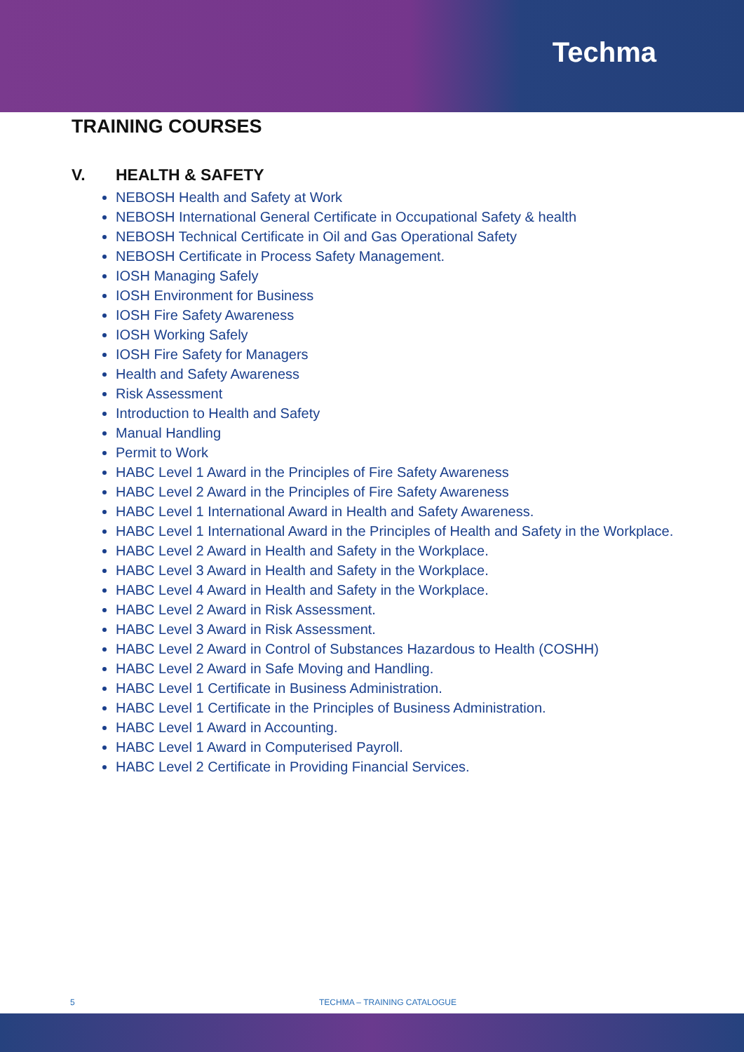Techma
TRAINING COURSES
V. HEALTH & SAFETY
NEBOSH Health and Safety at Work
NEBOSH International General Certificate in Occupational Safety & health
NEBOSH Technical Certificate in Oil and Gas Operational Safety
NEBOSH Certificate in Process Safety Management.
IOSH Managing Safely
IOSH Environment for Business
IOSH Fire Safety Awareness
IOSH Working Safely
IOSH Fire Safety for Managers
Health and Safety Awareness
Risk Assessment
Introduction to Health and Safety
Manual Handling
Permit to Work
HABC Level 1 Award in the Principles of Fire Safety Awareness
HABC Level 2 Award in the Principles of Fire Safety Awareness
HABC Level 1 International Award in Health and Safety Awareness.
HABC Level 1 International Award in the Principles of Health and Safety in the Workplace.
HABC Level 2 Award in Health and Safety in the Workplace.
HABC Level 3 Award in Health and Safety in the Workplace.
HABC Level 4 Award in Health and Safety in the Workplace.
HABC Level 2 Award in Risk Assessment.
HABC Level 3 Award in Risk Assessment.
HABC Level 2 Award in Control of Substances Hazardous to Health (COSHH)
HABC Level 2 Award in Safe Moving and Handling.
HABC Level 1 Certificate in Business Administration.
HABC Level 1 Certificate in the Principles of Business Administration.
HABC Level 1 Award in Accounting.
HABC Level 1 Award in Computerised Payroll.
HABC Level 2 Certificate in Providing Financial Services.
5 TECHMA – TRAINING CATALOGUE